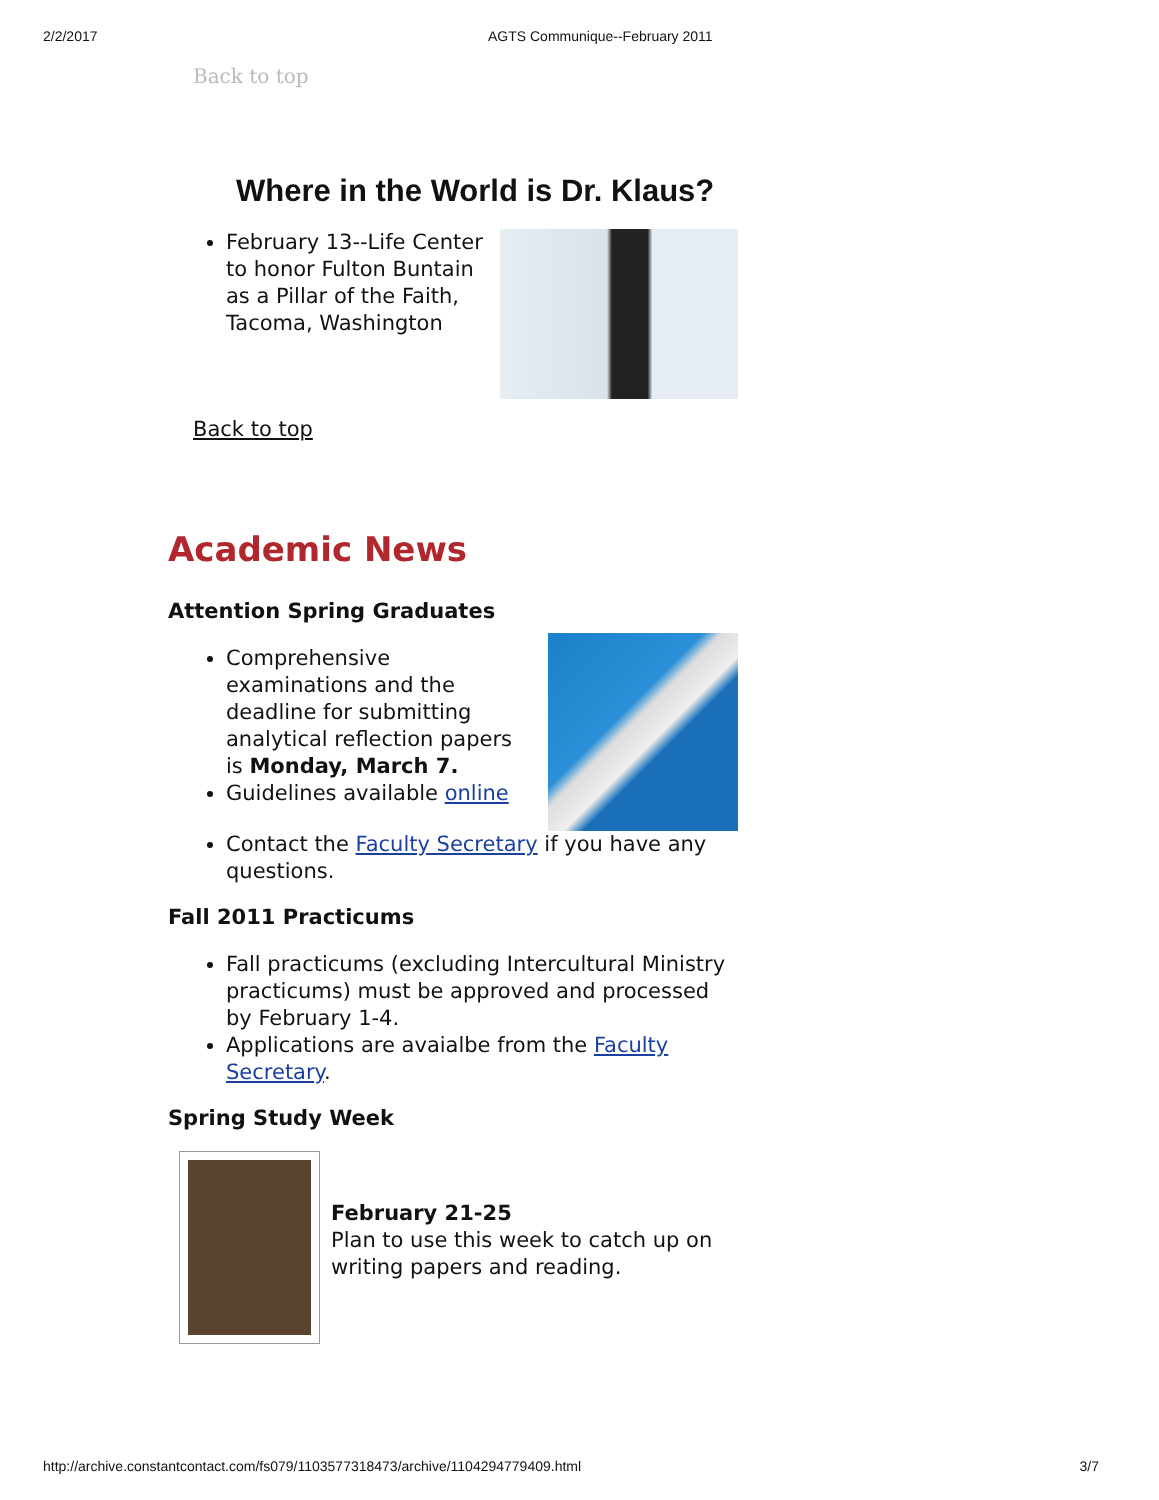2/2/2017 AGTS Communique--February 2011
Back to top
Where in the World is Dr. Klaus?
February 13--Life Center to honor Fulton Buntain as a Pillar of the Faith, Tacoma, Washington
Back to top
Academic News
Attention Spring Graduates
Comprehensive examinations and the deadline for submitting analytical reflection papers is Monday, March 7.
Guidelines available online
Contact the Faculty Secretary if you have any questions.
Fall 2011 Practicums
Fall practicums (excluding Intercultural Ministry practicums) must be approved and processed by February 1-4.
Applications are avaialbe from the Faculty Secretary.
Spring Study Week
February 21-25
Plan to use this week to catch up on writing papers and reading.
http://archive.constantcontact.com/fs079/1103577318473/archive/1104294779409.html 3/7